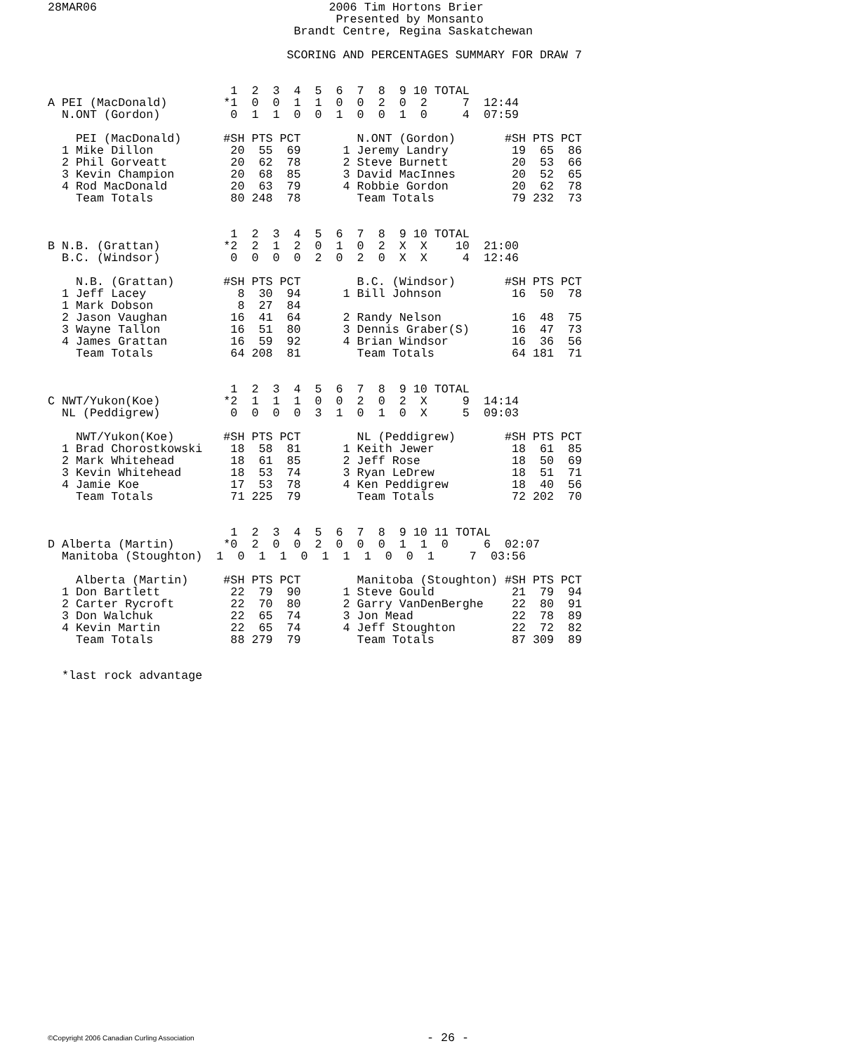28MAR06                                 2006 Tim Hortons Brier
                                         Presented by Monsanto
                                   Brandt Centre, Regina Saskatchewan

                                  SCORING AND PERCENTAGES SUMMARY FOR DRAW 7
                          1  2  3  4  5  6  7  8  9 10 TOTAL
A PEI (MacDonald)        *1  0  0  1  1  0  0  2  0  2     7  12:44
  N.ONT (Gordon)          0  1  1  0  0  1  0  0  1  0     4  07:59

    PEI (MacDonald)      #SH PTS PCT        N.ONT (Gordon)       #SH PTS PCT
  1 Mike Dillon           20  55  69      1 Jeremy Landry         19  65  86
  2 Phil Gorveatt         20  62  78      2 Steve Burnett         20  53  66
  3 Kevin Champion        20  68  85      3 David MacInnes        20  52  65
  4 Rod MacDonald         20  63  79      4 Robbie Gordon         20  62  78
    Team Totals           80 248  78        Team Totals           79 232  73


                          1  2  3  4  5  6  7  8  9 10 TOTAL
B N.B. (Grattan)         *2  2  1  2  0  1  0  2  X  X    10  21:00
  B.C. (Windsor)          0  0  0  0  2  0  2  0  X  X     4  12:46

    N.B. (Grattan)       #SH PTS PCT        B.C. (Windsor)       #SH PTS PCT
  1 Jeff Lacey             8  30  94      1 Bill Johnson          16  50  78
  1 Mark Dobson            8  27  84
  2 Jason Vaughan         16  41  64      2 Randy Nelson          16  48  75
  3 Wayne Tallon          16  51  80      3 Dennis Graber(S)      16  47  73
  4 James Grattan         16  59  92      4 Brian Windsor         16  36  56
    Team Totals           64 208  81        Team Totals           64 181  71


                          1  2  3  4  5  6  7  8  9 10 TOTAL
C NWT/Yukon(Koe)         *2  1  1  1  0  0  2  0  2  X     9  14:14
  NL (Peddigrew)          0  0  0  0  3  1  0  1  0  X     5  09:03

    NWT/Yukon(Koe)       #SH PTS PCT        NL (Peddigrew)       #SH PTS PCT
  1 Brad Chorostkowski    18  58  81      1 Keith Jewer           18  61  85
  2 Mark Whitehead        18  61  85      2 Jeff Rose             18  50  69
  3 Kevin Whitehead       18  53  74      3 Ryan LeDrew           18  51  71
  4 Jamie Koe             17  53  78      4 Ken Peddigrew         18  40  56
    Team Totals           71 225  79        Team Totals           72 202  70


                          1  2  3  4  5  6  7  8  9 10 11 TOTAL
D Alberta (Martin)       *0  2  0  0  2  0  0  0  1  1  0     6  02:07
  Manitoba (Stoughton)  1  0  1  1  0  1  1  1  0  0  1     7  03:56

    Alberta (Martin)     #SH PTS PCT        Manitoba (Stoughton) #SH PTS PCT
  1 Don Bartlett          22  79  90      1 Steve Gould           21  79  94
  2 Carter Rycroft        22  70  80      2 Garry VanDenBerghe    22  80  91
  3 Don Walchuk           22  65  74      3 Jon Mead              22  78  89
  4 Kevin Martin          22  65  74      4 Jeff Stoughton        22  72  82
    Team Totals           88 279  79        Team Totals           87 309  89


  *last rock advantage
©Copyright 2006 Canadian Curling Association - 26 -